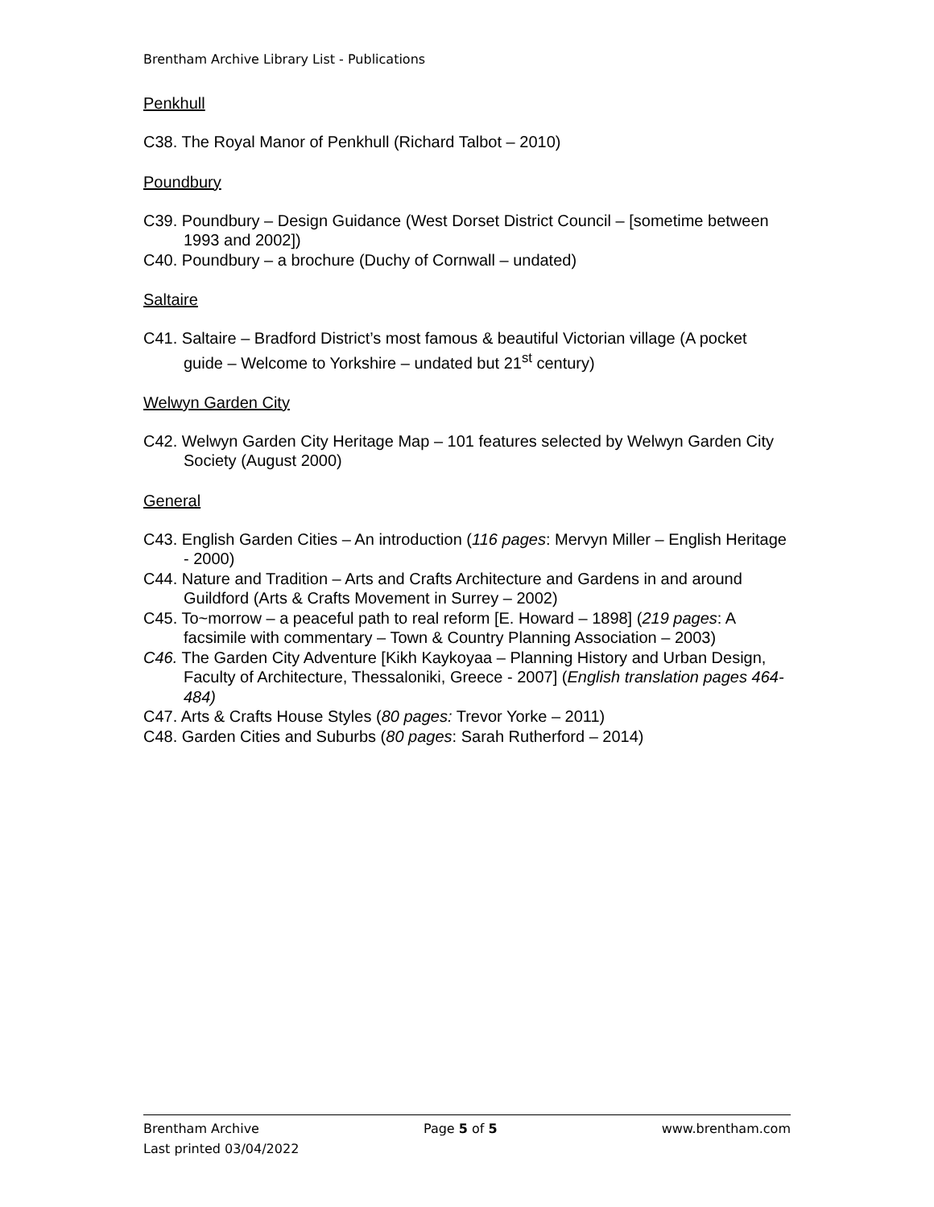Brentham Archive Library List - Publications
Penkhull
C38. The Royal Manor of Penkhull (Richard Talbot – 2010)
Poundbury
C39. Poundbury – Design Guidance (West Dorset District Council – [sometime between 1993 and 2002])
C40. Poundbury – a brochure (Duchy of Cornwall – undated)
Saltaire
C41. Saltaire – Bradford District’s most famous & beautiful Victorian village (A pocket guide – Welcome to Yorkshire – undated but 21<sup>st</sup> century)
Welwyn Garden City
C42. Welwyn Garden City Heritage Map – 101 features selected by Welwyn Garden City Society (August 2000)
General
C43. English Garden Cities – An introduction (116 pages: Mervyn Miller – English Heritage - 2000)
C44. Nature and Tradition – Arts and Crafts Architecture and Gardens in and around Guildford (Arts & Crafts Movement in Surrey – 2002)
C45. To~morrow – a peaceful path to real reform [E. Howard – 1898] (219 pages: A facsimile with commentary – Town & Country Planning Association – 2003)
C46. The Garden City Adventure [Kikh Kaykoyaa – Planning History and Urban Design, Faculty of Architecture, Thessaloniki, Greece - 2007] (English translation pages 464-484)
C47. Arts & Crafts House Styles (80 pages: Trevor Yorke – 2011)
C48. Garden Cities and Suburbs (80 pages: Sarah Rutherford – 2014)
Brentham Archive Page 5 of 5 www.brentham.com
Last printed 03/04/2022